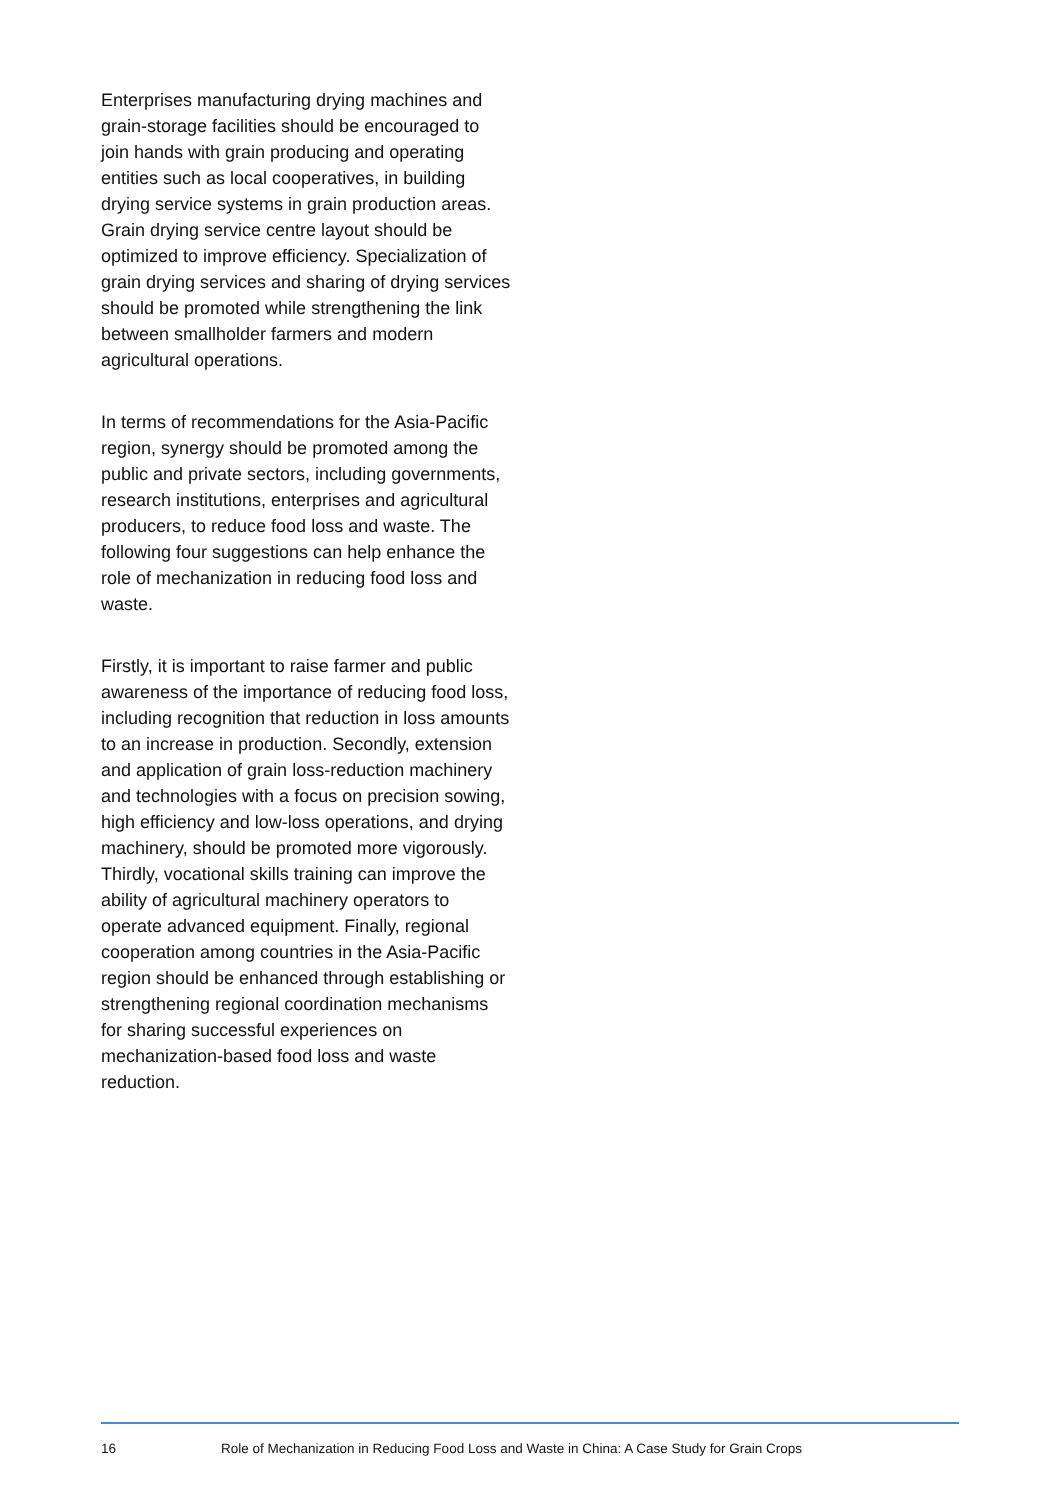Enterprises manufacturing drying machines and grain-storage facilities should be encouraged to join hands with grain producing and operating entities such as local cooperatives, in building drying service systems in grain production areas. Grain drying service centre layout should be optimized to improve efficiency. Specialization of grain drying services and sharing of drying services should be promoted while strengthening the link between smallholder farmers and modern agricultural operations.
In terms of recommendations for the Asia-Pacific region, synergy should be promoted among the public and private sectors, including governments, research institutions, enterprises and agricultural producers, to reduce food loss and waste. The following four suggestions can help enhance the role of mechanization in reducing food loss and waste.
Firstly, it is important to raise farmer and public awareness of the importance of reducing food loss, including recognition that reduction in loss amounts to an increase in production. Secondly, extension and application of grain loss-reduction machinery and technologies with a focus on precision sowing, high efficiency and low-loss operations, and drying machinery, should be promoted more vigorously. Thirdly, vocational skills training can improve the ability of agricultural machinery operators to operate advanced equipment. Finally, regional cooperation among countries in the Asia-Pacific region should be enhanced through establishing or strengthening regional coordination mechanisms for sharing successful experiences on mechanization-based food loss and waste reduction.
16 Role of Mechanization in Reducing Food Loss and Waste in China: A Case Study for Grain Crops